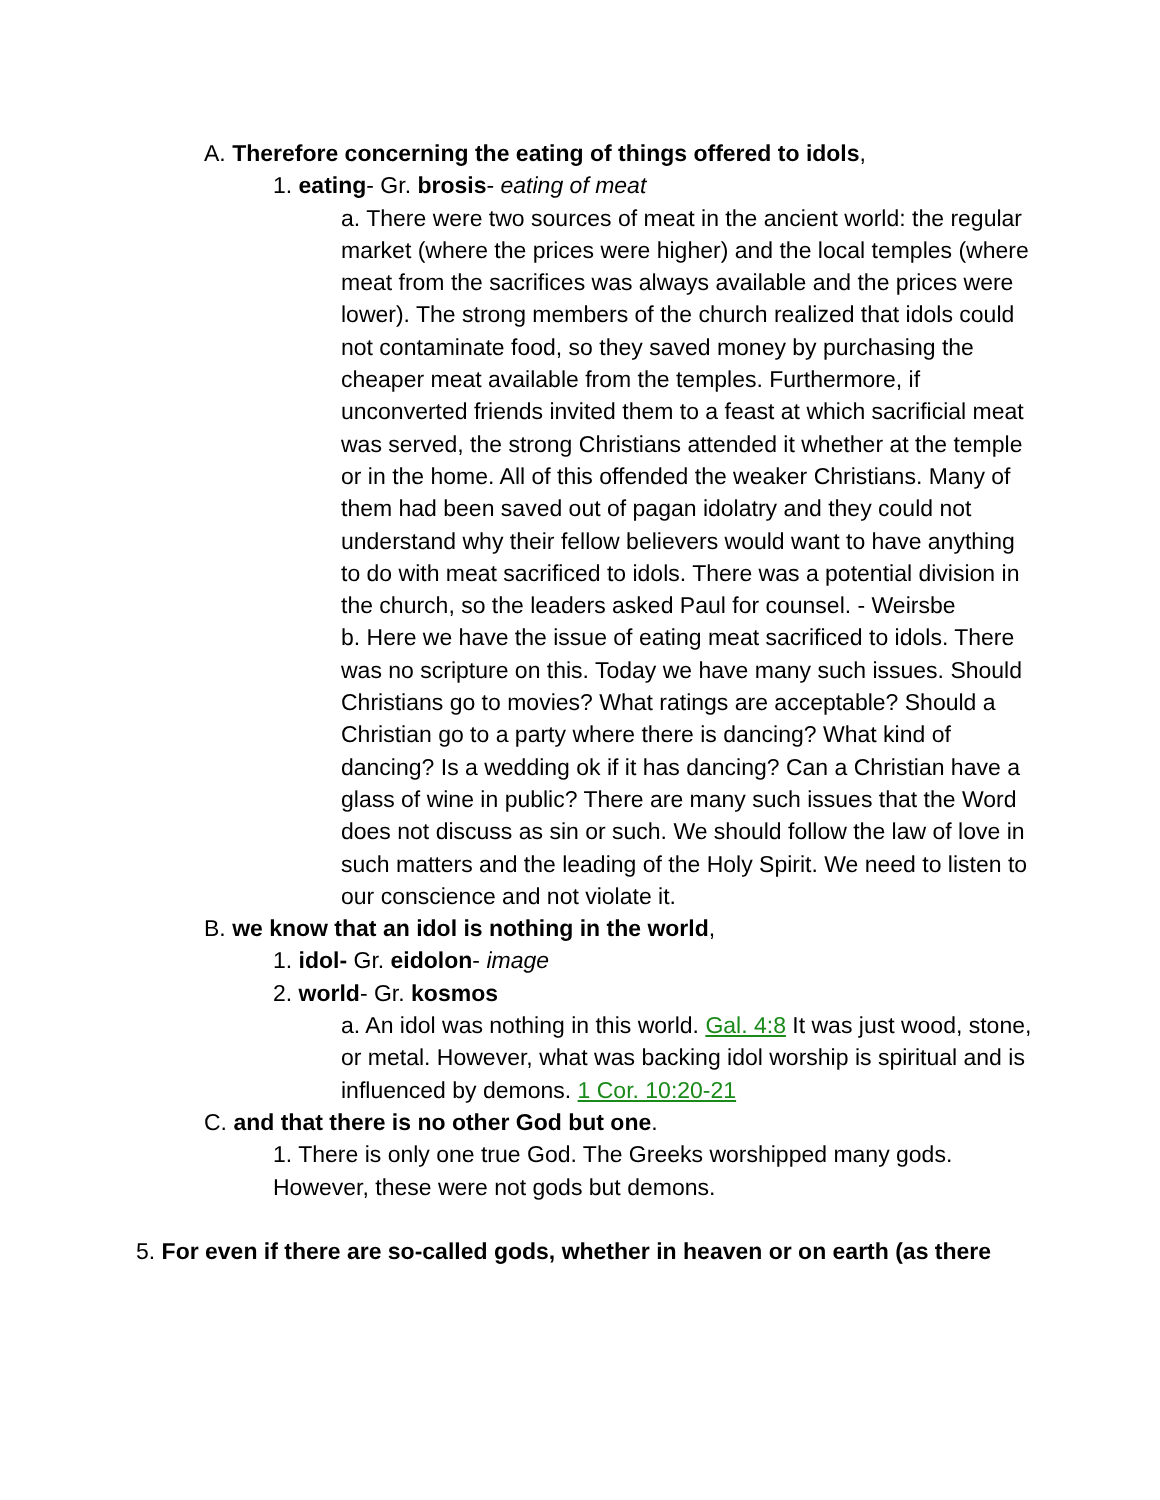A. Therefore concerning the eating of things offered to idols,
1. eating- Gr. brosis- eating of meat
a. There were two sources of meat in the ancient world: the regular market (where the prices were higher) and the local temples (where meat from the sacrifices was always available and the prices were lower). The strong members of the church realized that idols could not contaminate food, so they saved money by purchasing the cheaper meat available from the temples. Furthermore, if unconverted friends invited them to a feast at which sacrificial meat was served, the strong Christians attended it whether at the temple or in the home. All of this offended the weaker Christians. Many of them had been saved out of pagan idolatry and they could not understand why their fellow believers would want to have anything to do with meat sacrificed to idols. There was a potential division in the church, so the leaders asked Paul for counsel. - Weirsbe
b. Here we have the issue of eating meat sacrificed to idols. There was no scripture on this. Today we have many such issues. Should Christians go to movies? What ratings are acceptable? Should a Christian go to a party where there is dancing? What kind of dancing? Is a wedding ok if it has dancing? Can a Christian have a glass of wine in public? There are many such issues that the Word does not discuss as sin or such. We should follow the law of love in such matters and the leading of the Holy Spirit. We need to listen to our conscience and not violate it.
B. we know that an idol is nothing in the world,
1. idol- Gr. eidolon- image
2. world- Gr. kosmos
a. An idol was nothing in this world. Gal. 4:8 It was just wood, stone, or metal. However, what was backing idol worship is spiritual and is influenced by demons. 1 Cor. 10:20-21
C. and that there is no other God but one.
1. There is only one true God. The Greeks worshipped many gods. However, these were not gods but demons.
5. For even if there are so-called gods, whether in heaven or on earth (as there